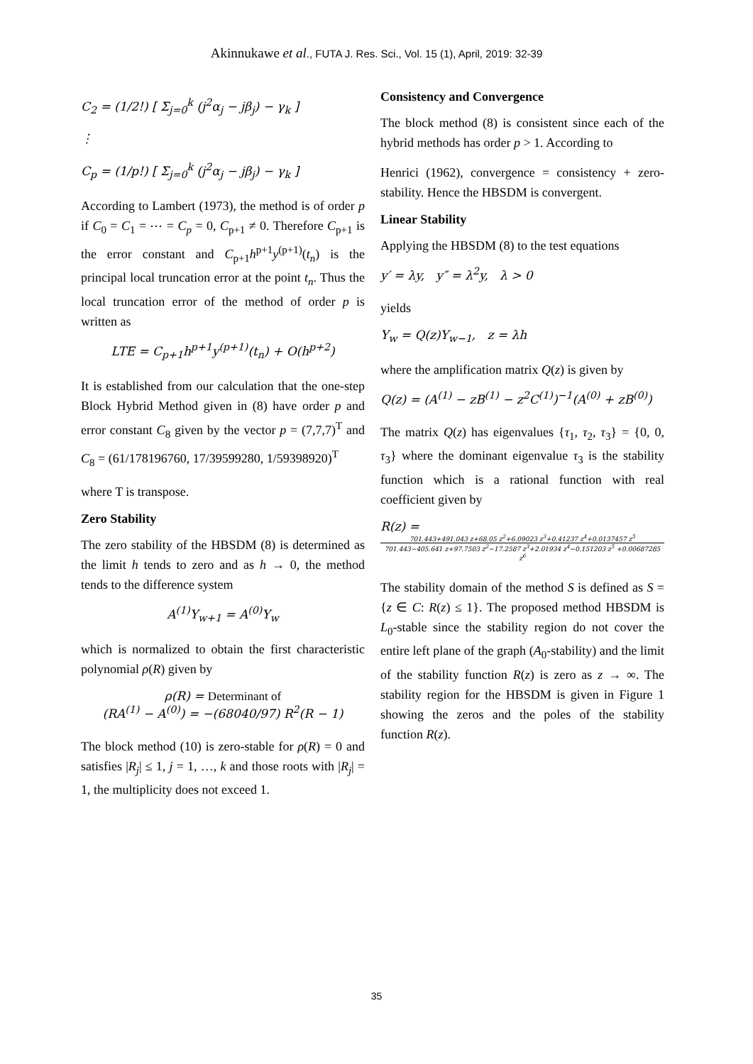Akinnukawe et al., FUTA J. Res. Sci., Vol. 15 (1), April, 2019: 32-39
C<sub>2</sub> = (1/2!) [ Σ<sub>j=0</sub><sup>k</sup> (j<sup>2</sup>α<sub>j</sub> − jβ<sub>j</sub>) − γ<sub>k</sub> ]
⋮
C<sub>p</sub> = (1/p!) [ Σ<sub>j=0</sub><sup>k</sup> (j<sup>2</sup>α<sub>j</sub> − jβ<sub>j</sub>) − γ<sub>k</sub> ]
According to Lambert (1973), the method is of order p if C<sub>0</sub> = C<sub>1</sub> = ⋯ = C<sub>p</sub> = 0, C<sub>p+1</sub> ≠ 0. Therefore C<sub>p+1</sub> is the error constant and C<sub>p+1</sub>h<sup>p+1</sup>y<sup>(p+1)</sup>(t<sub>n</sub>) is the principal local truncation error at the point t<sub>n</sub>. Thus the local truncation error of the method of order p is written as
LTE = C<sub>p+1</sub>h<sup>p+1</sup>y<sup>(p+1)</sup>(t<sub>n</sub>) + O(h<sup>p+2</sup>)
It is established from our calculation that the one-step Block Hybrid Method given in (8) have order p and error constant C<sub>8</sub> given by the vector p = (7,7,7)<sup>T</sup> and C<sub>8</sub> = (61/178196760, 17/39599280, 1/59398920)<sup>T</sup>
where T is transpose.
Zero Stability
The zero stability of the HBSDM (8) is determined as the limit h tends to zero and as h → 0, the method tends to the difference system
A<sup>(1)</sup>Y<sub>w+1</sub> = A<sup>(0)</sup>Y<sub>w</sub>
which is normalized to obtain the first characteristic polynomial ρ(R) given by
ρ(R) = Determinant of
(RA<sup>(1)</sup> − A<sup>(0)</sup>) = −(68040/97) R<sup>2</sup>(R − 1)
The block method (10) is zero-stable for ρ(R) = 0 and satisfies |R<sub>j</sub>| ≤ 1, j = 1, …, k and those roots with |R<sub>j</sub>| = 1, the multiplicity does not exceed 1.
Consistency and Convergence
The block method (8) is consistent since each of the hybrid methods has order p > 1. According to
Henrici (1962), convergence = consistency + zero-stability. Hence the HBSDM is convergent.
Linear Stability
Applying the HBSDM (8) to the test equations
y′ = λy, y″ = λ<sup>2</sup>y, λ > 0
yields
Y<sub>w</sub> = Q(z)Y<sub>w−1</sub>, z = λh
where the amplification matrix Q(z) is given by
Q(z) = (A<sup>(1)</sup> − zB<sup>(1)</sup> − z<sup>2</sup>C<sup>(1)</sup>)<sup>−1</sup>(A<sup>(0)</sup> + zB<sup>(0)</sup>)
The matrix Q(z) has eigenvalues {τ<sub>1</sub>, τ<sub>2</sub>, τ<sub>3</sub>} = {0, 0, τ<sub>3</sub>} where the dominant eigenvalue τ<sub>3</sub> is the stability function which is a rational function with real coefficient given by
R(z) =
701.443+491.043 z+68.05 z<sup>2</sup>+6.09023 z<sup>3</sup>+0.41237 z<sup>4</sup>+0.0137457 z<sup>5</sup>
701.443−405.641 z+97.7503 z<sup>2</sup>−17.2587 z<sup>3</sup>+2.01934 z<sup>4</sup>−0.151203 z<sup>5</sup> +0.00687285 z<sup>6</sup>
The stability domain of the method S is defined as S = {z ∈ C: R(z) ≤ 1}. The proposed method HBSDM is L<sub>0</sub>-stable since the stability region do not cover the entire left plane of the graph (A<sub>0</sub>-stability) and the limit of the stability function R(z) is zero as z → ∞. The stability region for the HBSDM is given in Figure 1 showing the zeros and the poles of the stability function R(z).
35